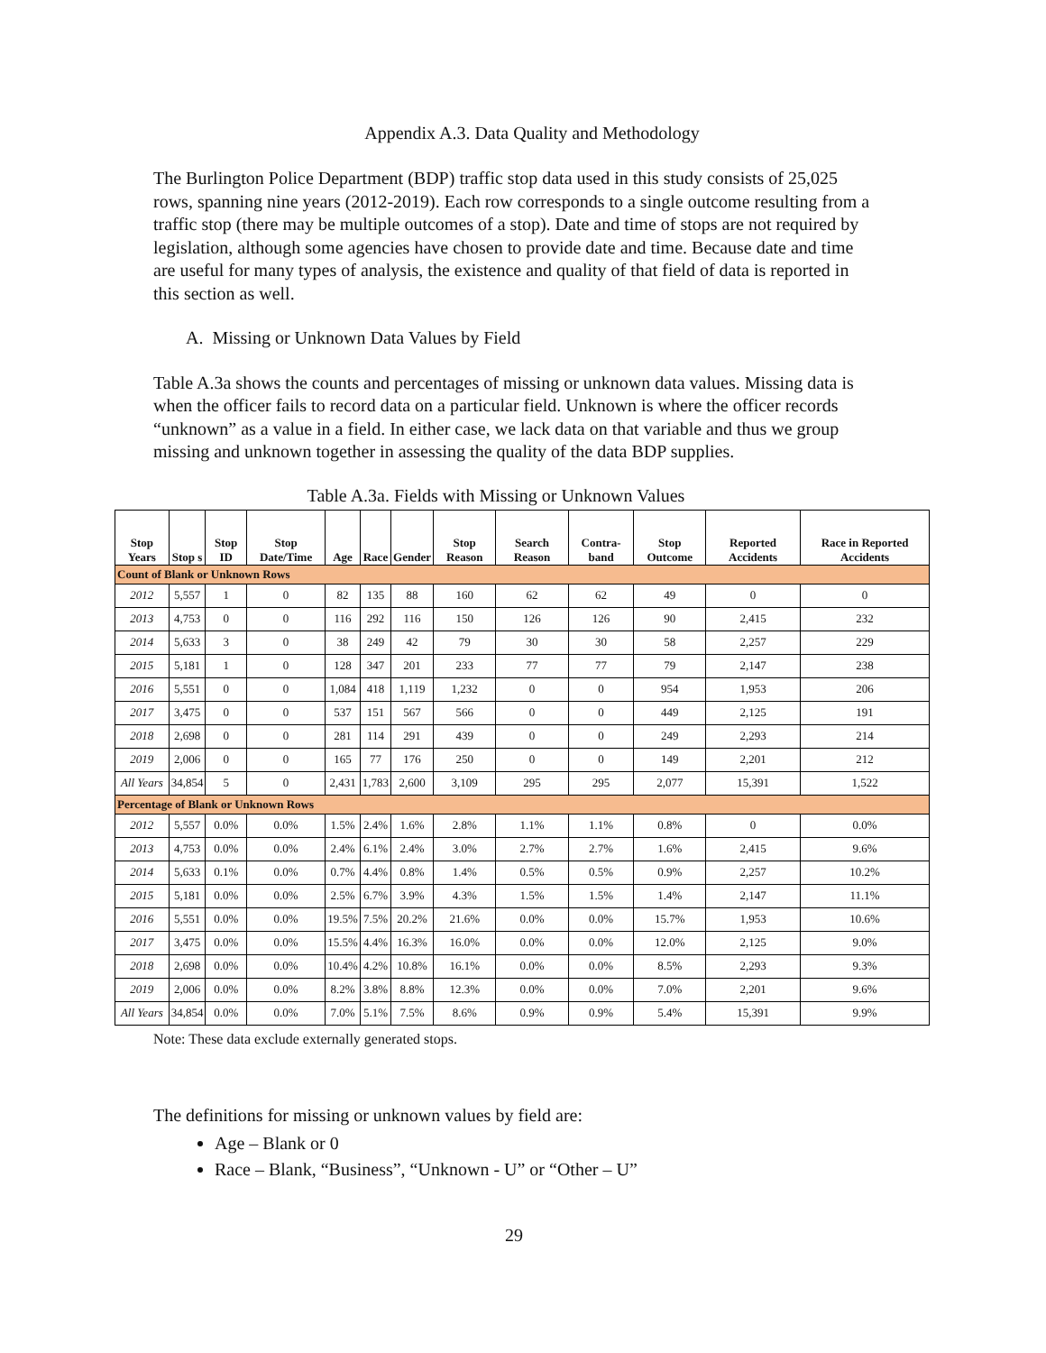Appendix A.3. Data Quality and Methodology
The Burlington Police Department (BDP) traffic stop data used in this study consists of 25,025 rows, spanning nine years (2012-2019). Each row corresponds to a single outcome resulting from a traffic stop (there may be multiple outcomes of a stop). Date and time of stops are not required by legislation, although some agencies have chosen to provide date and time. Because date and time are useful for many types of analysis, the existence and quality of that field of data is reported in this section as well.
A. Missing or Unknown Data Values by Field
Table A.3a shows the counts and percentages of missing or unknown data values. Missing data is when the officer fails to record data on a particular field. Unknown is where the officer records “unknown” as a value in a field. In either case, we lack data on that variable and thus we group missing and unknown together in assessing the quality of the data BDP supplies.
Table A.3a. Fields with Missing or Unknown Values
| Stop Years | Stop s | Stop ID | Stop Date/Time | Age | Race | Gender | Stop Reason | Search Reason | Contra-band | Stop Outcome | Reported Accidents | Race in Reported Accidents |
| --- | --- | --- | --- | --- | --- | --- | --- | --- | --- | --- | --- | --- |
| Count of Blank or Unknown Rows | | | | | | | | | | | | |
| 2012 | 5,557 | 1 | 0 | 82 | 135 | 88 | 160 | 62 | 62 | 49 | 0 | 0 |
| 2013 | 4,753 | 0 | 0 | 116 | 292 | 116 | 150 | 126 | 126 | 90 | 2,415 | 232 |
| 2014 | 5,633 | 3 | 0 | 38 | 249 | 42 | 79 | 30 | 30 | 58 | 2,257 | 229 |
| 2015 | 5,181 | 1 | 0 | 128 | 347 | 201 | 233 | 77 | 77 | 79 | 2,147 | 238 |
| 2016 | 5,551 | 0 | 0 | 1,084 | 418 | 1,119 | 1,232 | 0 | 0 | 954 | 1,953 | 206 |
| 2017 | 3,475 | 0 | 0 | 537 | 151 | 567 | 566 | 0 | 0 | 449 | 2,125 | 191 |
| 2018 | 2,698 | 0 | 0 | 281 | 114 | 291 | 439 | 0 | 0 | 249 | 2,293 | 214 |
| 2019 | 2,006 | 0 | 0 | 165 | 77 | 176 | 250 | 0 | 0 | 149 | 2,201 | 212 |
| All Years | 34,854 | 5 | 0 | 2,431 | 1,783 | 2,600 | 3,109 | 295 | 295 | 2,077 | 15,391 | 1,522 |
| Percentage of Blank or Unknown Rows | | | | | | | | | | | | |
| 2012 | 5,557 | 0.0% | 0.0% | 1.5% | 2.4% | 1.6% | 2.8% | 1.1% | 1.1% | 0.8% | 0 | 0.0% |
| 2013 | 4,753 | 0.0% | 0.0% | 2.4% | 6.1% | 2.4% | 3.0% | 2.7% | 2.7% | 1.6% | 2,415 | 9.6% |
| 2014 | 5,633 | 0.1% | 0.0% | 0.7% | 4.4% | 0.8% | 1.4% | 0.5% | 0.5% | 0.9% | 2,257 | 10.2% |
| 2015 | 5,181 | 0.0% | 0.0% | 2.5% | 6.7% | 3.9% | 4.3% | 1.5% | 1.5% | 1.4% | 2,147 | 11.1% |
| 2016 | 5,551 | 0.0% | 0.0% | 19.5% | 7.5% | 20.2% | 21.6% | 0.0% | 0.0% | 15.7% | 1,953 | 10.6% |
| 2017 | 3,475 | 0.0% | 0.0% | 15.5% | 4.4% | 16.3% | 16.0% | 0.0% | 0.0% | 12.0% | 2,125 | 9.0% |
| 2018 | 2,698 | 0.0% | 0.0% | 10.4% | 4.2% | 10.8% | 16.1% | 0.0% | 0.0% | 8.5% | 2,293 | 9.3% |
| 2019 | 2,006 | 0.0% | 0.0% | 8.2% | 3.8% | 8.8% | 12.3% | 0.0% | 0.0% | 7.0% | 2,201 | 9.6% |
| All Years | 34,854 | 0.0% | 0.0% | 7.0% | 5.1% | 7.5% | 8.6% | 0.9% | 0.9% | 5.4% | 15,391 | 9.9% |
Note: These data exclude externally generated stops.
The definitions for missing or unknown values by field are:
Age – Blank or 0
Race – Blank, “Business”, “Unknown - U” or “Other – U”
29